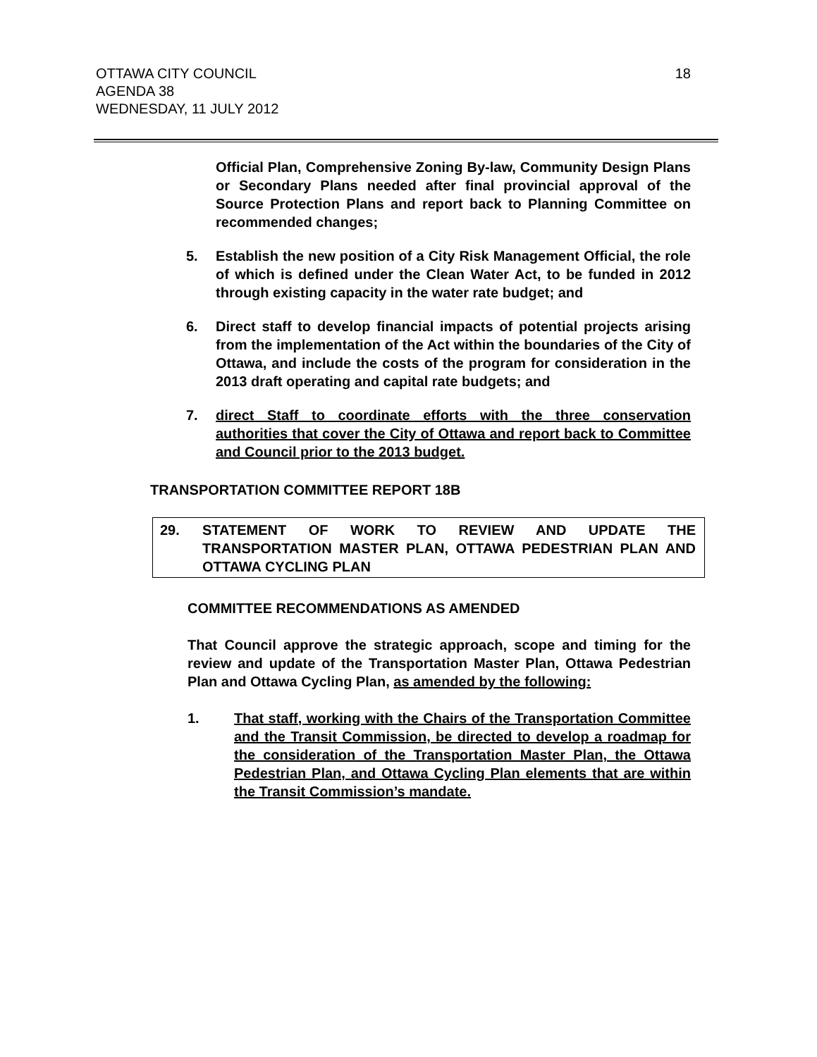OTTAWA CITY COUNCIL
AGENDA 38
WEDNESDAY, 11 JULY 2012
18
Official Plan, Comprehensive Zoning By-law, Community Design Plans or Secondary Plans needed after final provincial approval of the Source Protection Plans and report back to Planning Committee on recommended changes;
5. Establish the new position of a City Risk Management Official, the role of which is defined under the Clean Water Act, to be funded in 2012 through existing capacity in the water rate budget; and
6. Direct staff to develop financial impacts of potential projects arising from the implementation of the Act within the boundaries of the City of Ottawa, and include the costs of the program for consideration in the 2013 draft operating and capital rate budgets; and
7. direct Staff to coordinate efforts with the three conservation authorities that cover the City of Ottawa and report back to Committee and Council prior to the 2013 budget.
TRANSPORTATION COMMITTEE REPORT 18B
29. STATEMENT OF WORK TO REVIEW AND UPDATE THE TRANSPORTATION MASTER PLAN, OTTAWA PEDESTRIAN PLAN AND OTTAWA CYCLING PLAN
COMMITTEE RECOMMENDATIONS AS AMENDED
That Council approve the strategic approach, scope and timing for the review and update of the Transportation Master Plan, Ottawa Pedestrian Plan and Ottawa Cycling Plan, as amended by the following:
1. That staff, working with the Chairs of the Transportation Committee and the Transit Commission, be directed to develop a roadmap for the consideration of the Transportation Master Plan, the Ottawa Pedestrian Plan, and Ottawa Cycling Plan elements that are within the Transit Commission’s mandate.